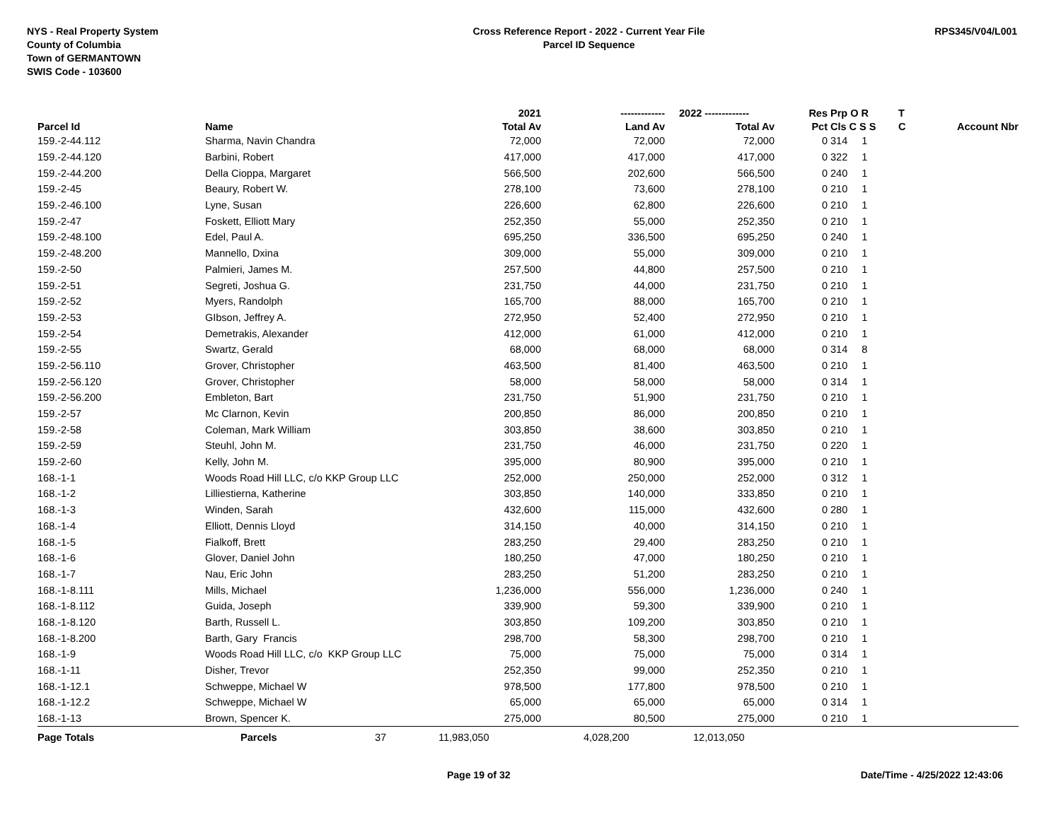NYS - Real Property System
County of Columbia
Town of GERMANTOWN
SWIS Code - 103600
Cross Reference Report - 2022 - Current Year File
Parcel ID Sequence
RPS345/V04/L001
| | | | 2021 | ------------- | 2022 ------------- | Res | Prp O R | T | |
| --- | --- | --- | --- | --- | --- | --- | --- | --- | --- |
| Parcel Id | Name | | Total Av | Land Av | Total Av | Pct | Cls C S S | C | Account Nbr |
| 159.-2-44.112 | Sharma, Navin Chandra | | 72,000 | 72,000 | 72,000 | 0 | 314 1 | | |
| 159.-2-44.120 | Barbini, Robert | | 417,000 | 417,000 | 417,000 | 0 | 322 1 | | |
| 159.-2-44.200 | Della Cioppa, Margaret | | 566,500 | 202,600 | 566,500 | 0 | 240 1 | | |
| 159.-2-45 | Beaury, Robert W. | | 278,100 | 73,600 | 278,100 | 0 | 210 1 | | |
| 159.-2-46.100 | Lyne, Susan | | 226,600 | 62,800 | 226,600 | 0 | 210 1 | | |
| 159.-2-47 | Foskett, Elliott Mary | | 252,350 | 55,000 | 252,350 | 0 | 210 1 | | |
| 159.-2-48.100 | Edel, Paul A. | | 695,250 | 336,500 | 695,250 | 0 | 240 1 | | |
| 159.-2-48.200 | Mannello, Dxina | | 309,000 | 55,000 | 309,000 | 0 | 210 1 | | |
| 159.-2-50 | Palmieri, James M. | | 257,500 | 44,800 | 257,500 | 0 | 210 1 | | |
| 159.-2-51 | Segreti, Joshua G. | | 231,750 | 44,000 | 231,750 | 0 | 210 1 | | |
| 159.-2-52 | Myers, Randolph | | 165,700 | 88,000 | 165,700 | 0 | 210 1 | | |
| 159.-2-53 | GIbson, Jeffrey A. | | 272,950 | 52,400 | 272,950 | 0 | 210 1 | | |
| 159.-2-54 | Demetrakis, Alexander | | 412,000 | 61,000 | 412,000 | 0 | 210 1 | | |
| 159.-2-55 | Swartz, Gerald | | 68,000 | 68,000 | 68,000 | 0 | 314 8 | | |
| 159.-2-56.110 | Grover, Christopher | | 463,500 | 81,400 | 463,500 | 0 | 210 1 | | |
| 159.-2-56.120 | Grover, Christopher | | 58,000 | 58,000 | 58,000 | 0 | 314 1 | | |
| 159.-2-56.200 | Embleton, Bart | | 231,750 | 51,900 | 231,750 | 0 | 210 1 | | |
| 159.-2-57 | Mc Clarnon, Kevin | | 200,850 | 86,000 | 200,850 | 0 | 210 1 | | |
| 159.-2-58 | Coleman, Mark William | | 303,850 | 38,600 | 303,850 | 0 | 210 1 | | |
| 159.-2-59 | Steuhl, John M. | | 231,750 | 46,000 | 231,750 | 0 | 220 1 | | |
| 159.-2-60 | Kelly, John M. | | 395,000 | 80,900 | 395,000 | 0 | 210 1 | | |
| 168.-1-1 | Woods Road Hill LLC, c/o KKP Group LLC | | 252,000 | 250,000 | 252,000 | 0 | 312 1 | | |
| 168.-1-2 | Lilliestierna, Katherine | | 303,850 | 140,000 | 333,850 | 0 | 210 1 | | |
| 168.-1-3 | Winden, Sarah | | 432,600 | 115,000 | 432,600 | 0 | 280 1 | | |
| 168.-1-4 | Elliott, Dennis Lloyd | | 314,150 | 40,000 | 314,150 | 0 | 210 1 | | |
| 168.-1-5 | Fialkoff, Brett | | 283,250 | 29,400 | 283,250 | 0 | 210 1 | | |
| 168.-1-6 | Glover, Daniel John | | 180,250 | 47,000 | 180,250 | 0 | 210 1 | | |
| 168.-1-7 | Nau, Eric John | | 283,250 | 51,200 | 283,250 | 0 | 210 1 | | |
| 168.-1-8.111 | Mills, Michael | | 1,236,000 | 556,000 | 1,236,000 | 0 | 240 1 | | |
| 168.-1-8.112 | Guida, Joseph | | 339,900 | 59,300 | 339,900 | 0 | 210 1 | | |
| 168.-1-8.120 | Barth, Russell L. | | 303,850 | 109,200 | 303,850 | 0 | 210 1 | | |
| 168.-1-8.200 | Barth, Gary Francis | | 298,700 | 58,300 | 298,700 | 0 | 210 1 | | |
| 168.-1-9 | Woods Road Hill LLC, c/o KKP Group LLC | | 75,000 | 75,000 | 75,000 | 0 | 314 1 | | |
| 168.-1-11 | Disher, Trevor | | 252,350 | 99,000 | 252,350 | 0 | 210 1 | | |
| 168.-1-12.1 | Schweppe, Michael W | | 978,500 | 177,800 | 978,500 | 0 | 210 1 | | |
| 168.-1-12.2 | Schweppe, Michael W | | 65,000 | 65,000 | 65,000 | 0 | 314 1 | | |
| 168.-1-13 | Brown, Spencer K. | | 275,000 | 80,500 | 275,000 | 0 | 210 1 | | |
| Page Totals | Parcels | 37 | 11,983,050 | 4,028,200 | 12,013,050 | | | | |
Page 19 of 32 Date/Time - 4/25/2022 12:43:06